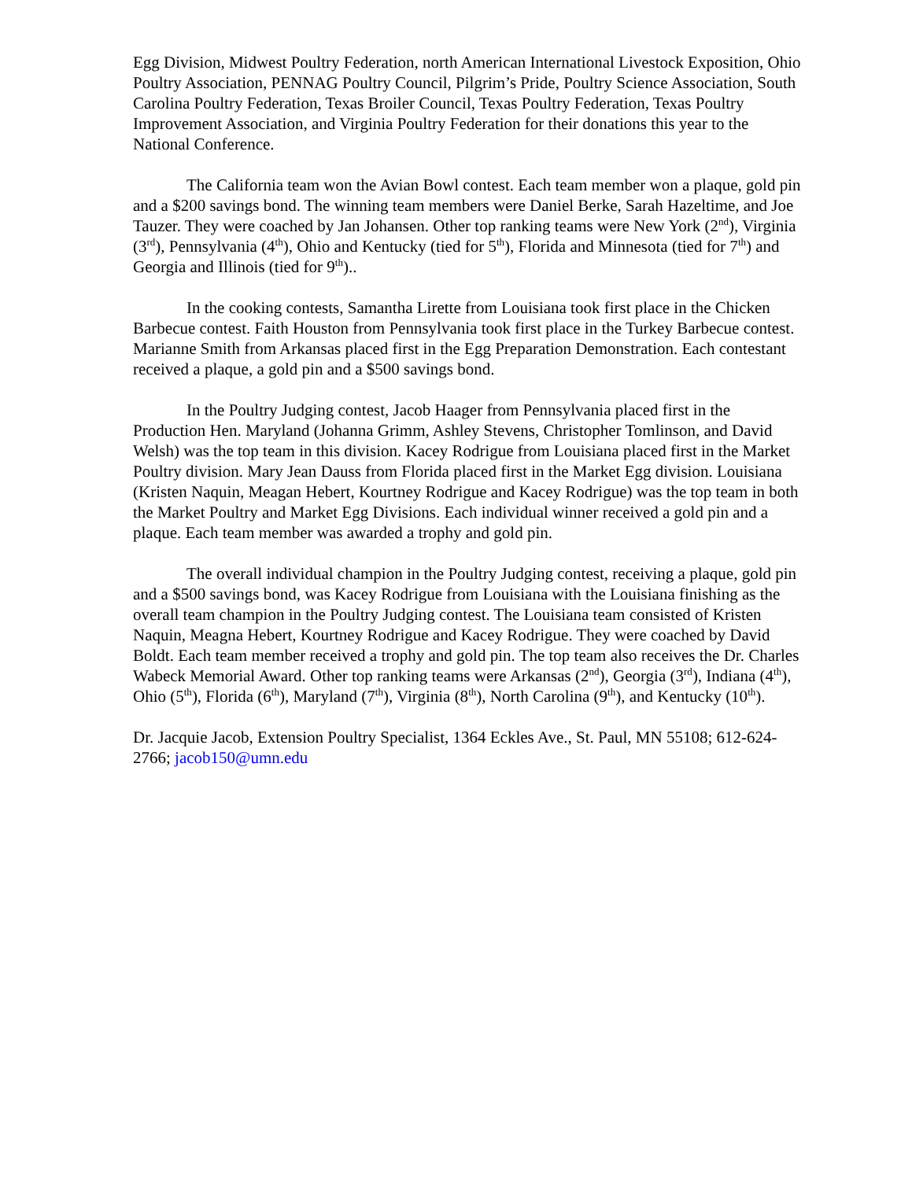Egg Division, Midwest Poultry Federation, north American International Livestock Exposition, Ohio Poultry Association, PENNAG Poultry Council, Pilgrim’s Pride, Poultry Science Association, South Carolina Poultry Federation, Texas Broiler Council, Texas Poultry Federation, Texas Poultry Improvement Association, and Virginia Poultry Federation for their donations this year to the National Conference.
The California team won the Avian Bowl contest. Each team member won a plaque, gold pin and a $200 savings bond. The winning team members were Daniel Berke, Sarah Hazeltime, and Joe Tauzer. They were coached by Jan Johansen. Other top ranking teams were New York (2<sup>nd</sup>), Virginia (3<sup>rd</sup>), Pennsylvania (4<sup>th</sup>), Ohio and Kentucky (tied for 5<sup>th</sup>), Florida and Minnesota (tied for 7<sup>th</sup>) and Georgia and Illinois (tied for 9<sup>th</sup>)..
In the cooking contests, Samantha Lirette from Louisiana took first place in the Chicken Barbecue contest. Faith Houston from Pennsylvania took first place in the Turkey Barbecue contest. Marianne Smith from Arkansas placed first in the Egg Preparation Demonstration. Each contestant received a plaque, a gold pin and a $500 savings bond.
In the Poultry Judging contest, Jacob Haager from Pennsylvania placed first in the Production Hen. Maryland (Johanna Grimm, Ashley Stevens, Christopher Tomlinson, and David Welsh) was the top team in this division. Kacey Rodrigue from Louisiana placed first in the Market Poultry division. Mary Jean Dauss from Florida placed first in the Market Egg division. Louisiana (Kristen Naquin, Meagan Hebert, Kourtney Rodrigue and Kacey Rodrigue) was the top team in both the Market Poultry and Market Egg Divisions. Each individual winner received a gold pin and a plaque. Each team member was awarded a trophy and gold pin.
The overall individual champion in the Poultry Judging contest, receiving a plaque, gold pin and a $500 savings bond, was Kacey Rodrigue from Louisiana with the Louisiana finishing as the overall team champion in the Poultry Judging contest. The Louisiana team consisted of Kristen Naquin, Meagna Hebert, Kourtney Rodrigue and Kacey Rodrigue. They were coached by David Boldt. Each team member received a trophy and gold pin. The top team also receives the Dr. Charles Wabeck Memorial Award. Other top ranking teams were Arkansas (2<sup>nd</sup>), Georgia (3<sup>rd</sup>), Indiana (4<sup>th</sup>), Ohio (5<sup>th</sup>), Florida (6<sup>th</sup>), Maryland (7<sup>th</sup>), Virginia (8<sup>th</sup>), North Carolina (9<sup>th</sup>), and Kentucky (10<sup>th</sup>).
Dr. Jacquie Jacob, Extension Poultry Specialist, 1364 Eckles Ave., St. Paul, MN 55108; 612-624-2766; jacob150@umn.edu